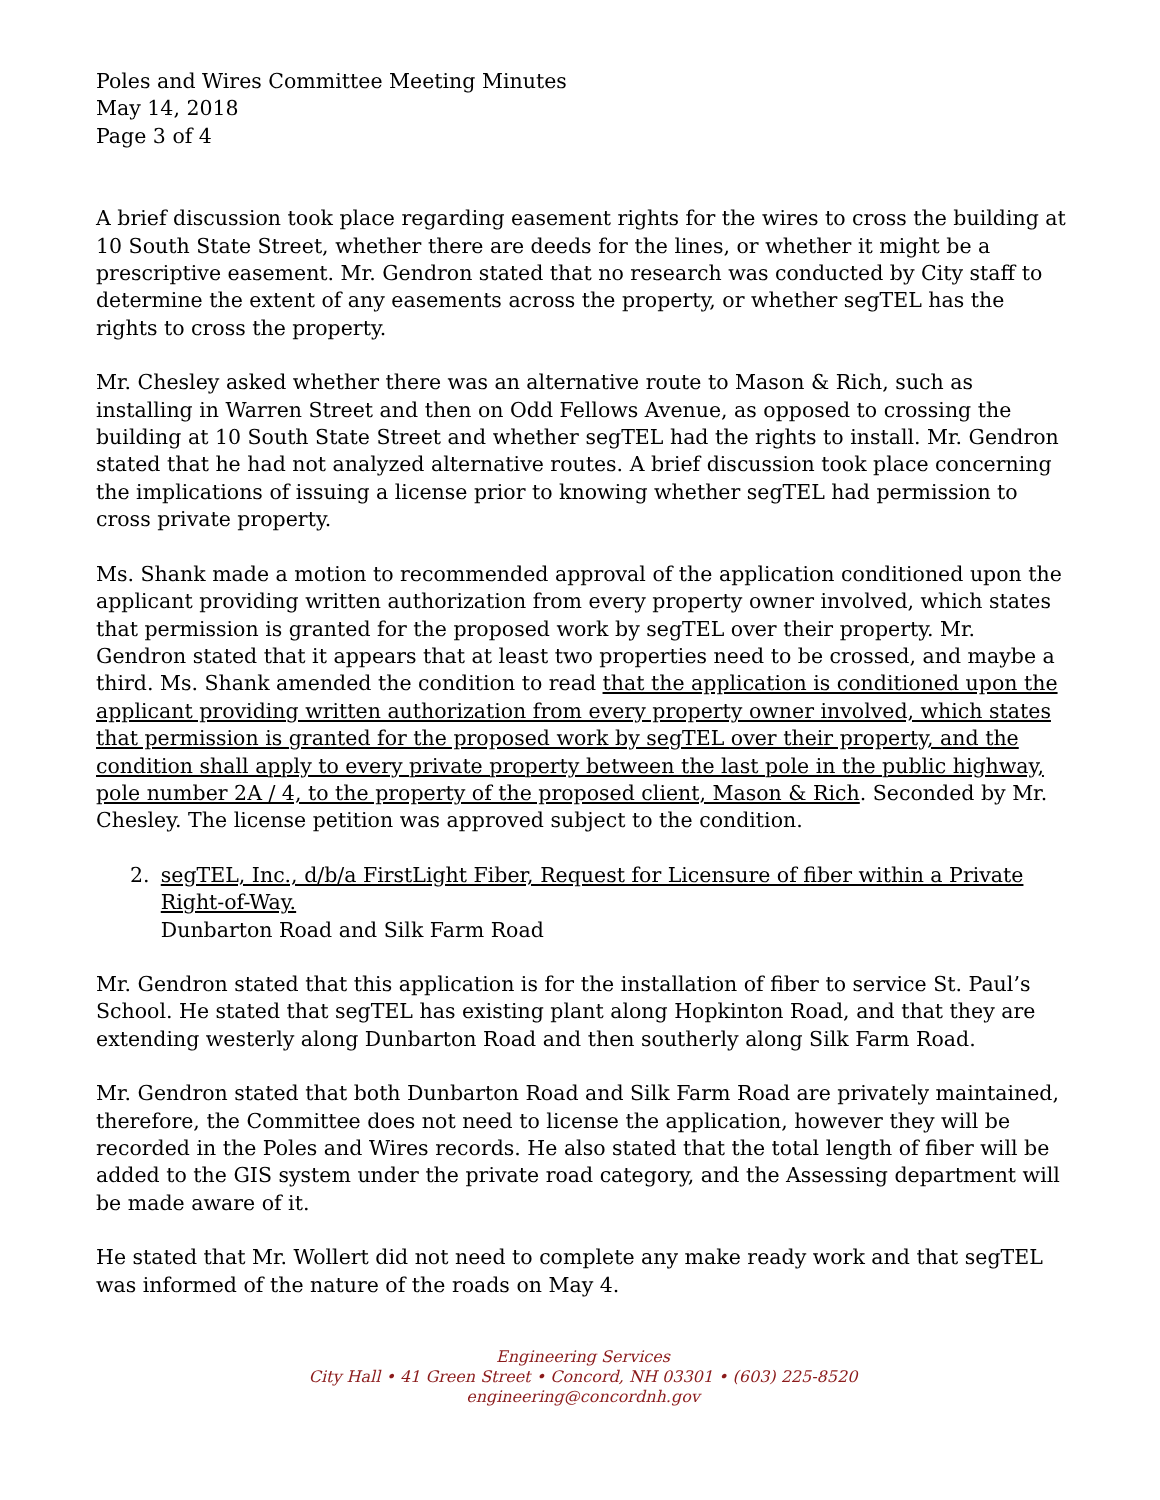Poles and Wires Committee Meeting Minutes
May 14, 2018
Page 3 of 4
A brief discussion took place regarding easement rights for the wires to cross the building at 10 South State Street, whether there are deeds for the lines, or whether it might be a prescriptive easement. Mr. Gendron stated that no research was conducted by City staff to determine the extent of any easements across the property, or whether segTEL has the rights to cross the property.
Mr. Chesley asked whether there was an alternative route to Mason & Rich, such as installing in Warren Street and then on Odd Fellows Avenue, as opposed to crossing the building at 10 South State Street and whether segTEL had the rights to install. Mr. Gendron stated that he had not analyzed alternative routes. A brief discussion took place concerning the implications of issuing a license prior to knowing whether segTEL had permission to cross private property.
Ms. Shank made a motion to recommended approval of the application conditioned upon the applicant providing written authorization from every property owner involved, which states that permission is granted for the proposed work by segTEL over their property. Mr. Gendron stated that it appears that at least two properties need to be crossed, and maybe a third. Ms. Shank amended the condition to read that the application is conditioned upon the applicant providing written authorization from every property owner involved, which states that permission is granted for the proposed work by segTEL over their property, and the condition shall apply to every private property between the last pole in the public highway, pole number 2A / 4, to the property of the proposed client, Mason & Rich. Seconded by Mr. Chesley. The license petition was approved subject to the condition.
2. segTEL, Inc., d/b/a FirstLight Fiber, Request for Licensure of fiber within a Private Right-of-Way.
Dunbarton Road and Silk Farm Road
Mr. Gendron stated that this application is for the installation of fiber to service St. Paul’s School. He stated that segTEL has existing plant along Hopkinton Road, and that they are extending westerly along Dunbarton Road and then southerly along Silk Farm Road.
Mr. Gendron stated that both Dunbarton Road and Silk Farm Road are privately maintained, therefore, the Committee does not need to license the application, however they will be recorded in the Poles and Wires records. He also stated that the total length of fiber will be added to the GIS system under the private road category, and the Assessing department will be made aware of it.
He stated that Mr. Wollert did not need to complete any make ready work and that segTEL was informed of the nature of the roads on May 4.
Engineering Services
City Hall • 41 Green Street • Concord, NH 03301 • (603) 225-8520
engineering@concordnh.gov